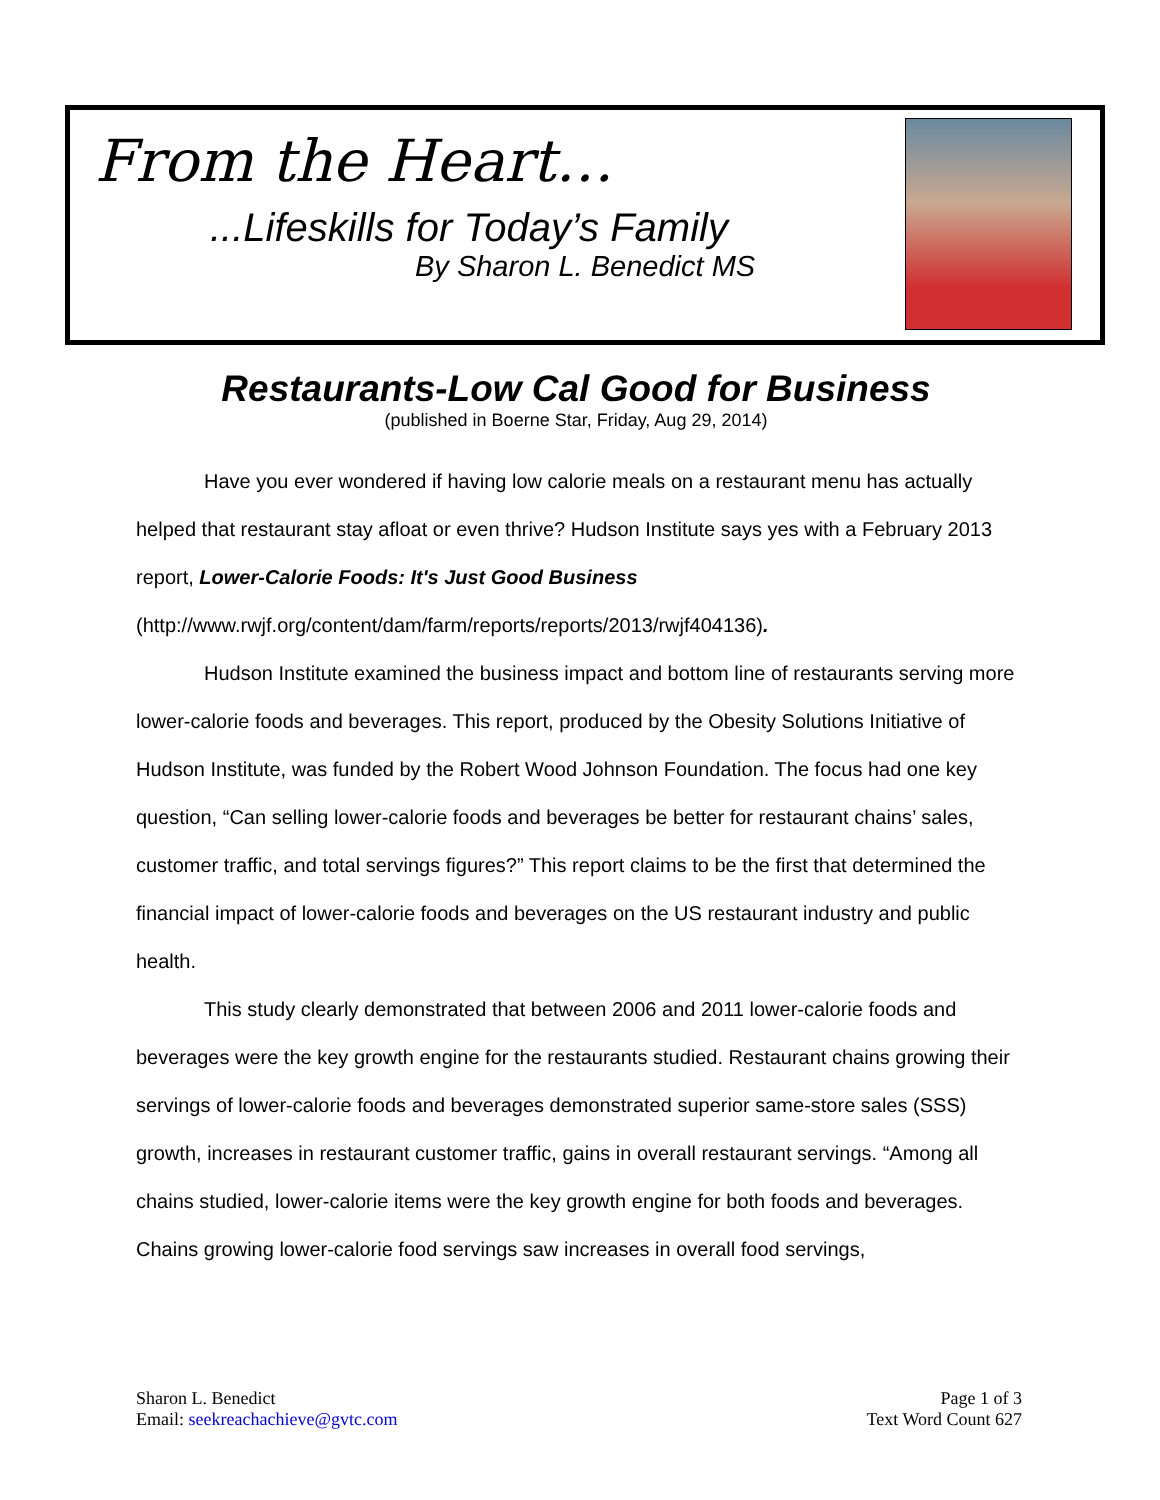From the Heart…
...Lifeskills for Today’s Family
By Sharon L. Benedict MS
Restaurants-Low Cal Good for Business
(published in Boerne Star, Friday, Aug 29, 2014)
Have you ever wondered if having low calorie meals on a restaurant menu has actually helped that restaurant stay afloat or even thrive? Hudson Institute says yes with a February 2013 report, Lower-Calorie Foods: It's Just Good Business (http://www.rwjf.org/content/dam/farm/reports/reports/2013/rwjf404136).
Hudson Institute examined the business impact and bottom line of restaurants serving more lower-calorie foods and beverages. This report, produced by the Obesity Solutions Initiative of Hudson Institute, was funded by the Robert Wood Johnson Foundation. The focus had one key question, “Can selling lower-calorie foods and beverages be better for restaurant chains’ sales, customer traffic, and total servings figures?” This report claims to be the first that determined the financial impact of lower-calorie foods and beverages on the US restaurant industry and public health.
This study clearly demonstrated that between 2006 and 2011 lower-calorie foods and beverages were the key growth engine for the restaurants studied. Restaurant chains growing their servings of lower-calorie foods and beverages demonstrated superior same-store sales (SSS) growth, increases in restaurant customer traffic, gains in overall restaurant servings. “Among all chains studied, lower-calorie items were the key growth engine for both foods and beverages. Chains growing lower-calorie food servings saw increases in overall food servings,
Sharon L. Benedict
Email: seekreachachieve@gvtc.com
Page 1 of 3
Text Word Count 627